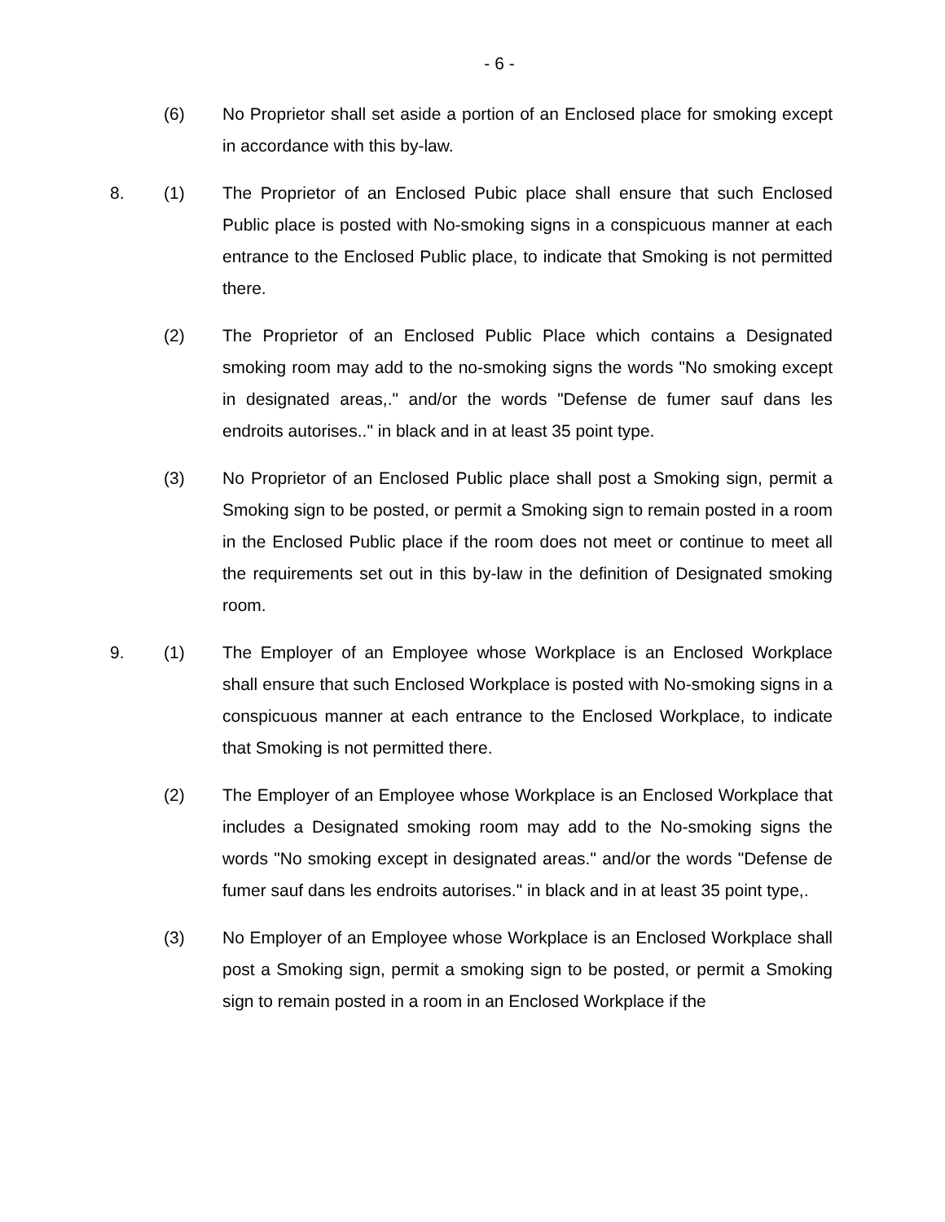- 6 -
(6) No Proprietor shall set aside a portion of an Enclosed place for smoking except in accordance with this by-law.
8. (1) The Proprietor of an Enclosed Pubic place shall ensure that such Enclosed Public place is posted with No-smoking signs in a conspicuous manner at each entrance to the Enclosed Public place, to indicate that Smoking is not permitted there.
(2) The Proprietor of an Enclosed Public Place which contains a Designated smoking room may add to the no-smoking signs the words "No smoking except in designated areas,." and/or the words "Defense de fumer sauf dans les endroits autorises.." in black and in at least 35 point type.
(3) No Proprietor of an Enclosed Public place shall post a Smoking sign, permit a Smoking sign to be posted, or permit a Smoking sign to remain posted in a room in the Enclosed Public place if the room does not meet or continue to meet all the requirements set out in this by-law in the definition of Designated smoking room.
9. (1) The Employer of an Employee whose Workplace is an Enclosed Workplace shall ensure that such Enclosed Workplace is posted with No-smoking signs in a conspicuous manner at each entrance to the Enclosed Workplace, to indicate that Smoking is not permitted there.
(2) The Employer of an Employee whose Workplace is an Enclosed Workplace that includes a Designated smoking room may add to the No-smoking signs the words "No smoking except in designated areas." and/or the words "Defense de fumer sauf dans les endroits autorises." in black and in at least 35 point type,.
(3) No Employer of an Employee whose Workplace is an Enclosed Workplace shall post a Smoking sign, permit a smoking sign to be posted, or permit a Smoking sign to remain posted in a room in an Enclosed Workplace if the